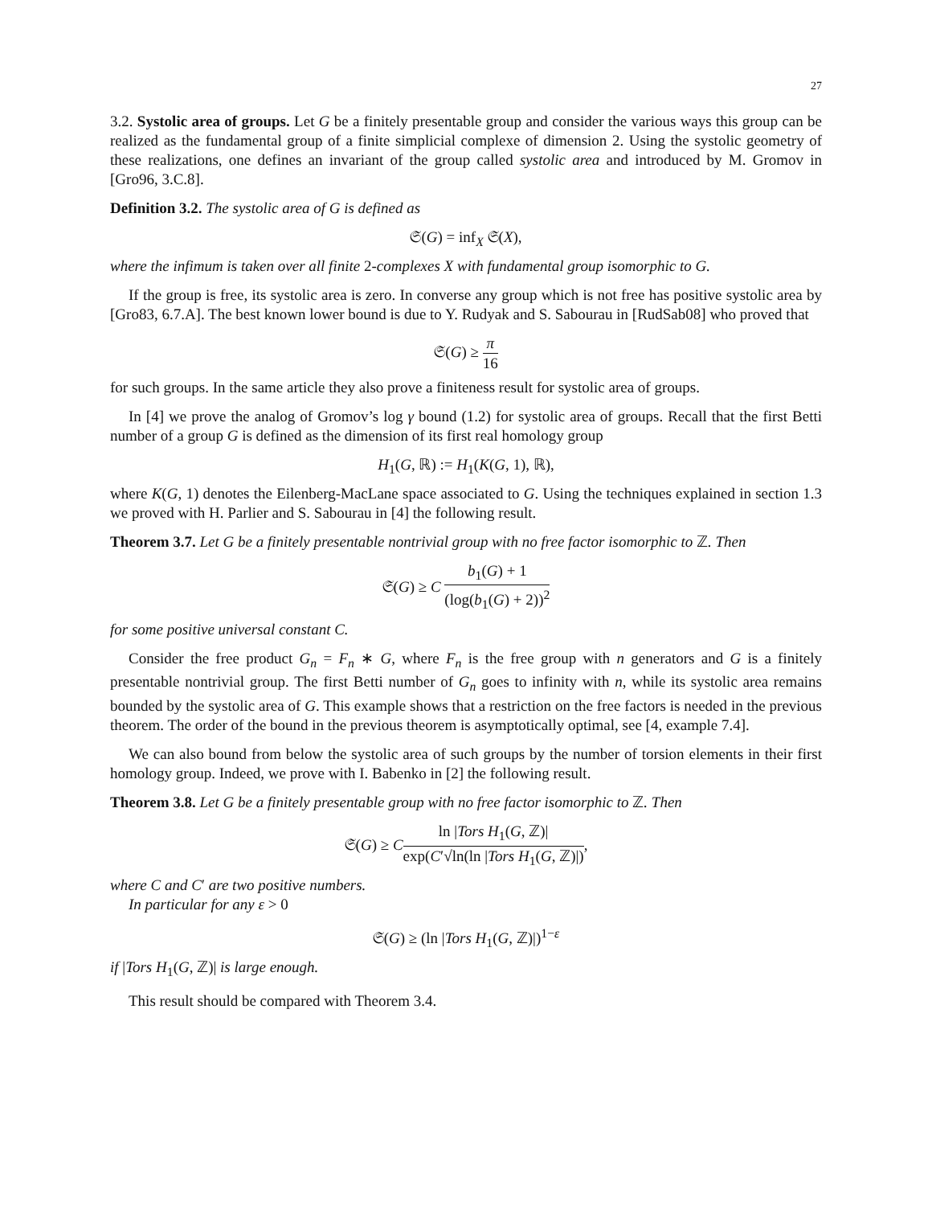27
3.2. Systolic area of groups. Let G be a finitely presentable group and consider the various ways this group can be realized as the fundamental group of a finite simplicial complexe of dimension 2. Using the systolic geometry of these realizations, one defines an invariant of the group called systolic area and introduced by M. Gromov in [Gro96, 3.C.8].
Definition 3.2. The systolic area of G is defined as
𝔖(G) = inf<sub>X</sub> 𝔖(X),
where the infimum is taken over all finite 2-complexes X with fundamental group isomorphic to G.
If the group is free, its systolic area is zero. In converse any group which is not free has positive systolic area by [Gro83, 6.7.A]. The best known lower bound is due to Y. Rudyak and S. Sabourau in [RudSab08] who proved that
𝔖(G) ≥ π 16
for such groups. In the same article they also prove a finiteness result for systolic area of groups.
In [4] we prove the analog of Gromov’s log γ bound (1.2) for systolic area of groups. Recall that the first Betti number of a group G is defined as the dimension of its first real homology group
H<sub>1</sub>(G, ℝ) := H<sub>1</sub>(K(G, 1), ℝ),
where K(G, 1) denotes the Eilenberg-MacLane space associated to G. Using the techniques explained in section 1.3 we proved with H. Parlier and S. Sabourau in [4] the following result.
Theorem 3.7. Let G be a finitely presentable nontrivial group with no free factor isomorphic to ℤ. Then
𝔖(G) ≥ C b<sub>1</sub>(G) + 1 (log(b<sub>1</sub>(G) + 2))<sup>2</sup>
for some positive universal constant C.
Consider the free product G<sub>n</sub> = F<sub>n</sub> ∗ G, where F<sub>n</sub> is the free group with n generators and G is a finitely presentable nontrivial group. The first Betti number of G<sub>n</sub> goes to infinity with n, while its systolic area remains bounded by the systolic area of G. This example shows that a restriction on the free factors is needed in the previous theorem. The order of the bound in the previous theorem is asymptotically optimal, see [4, example 7.4].
We can also bound from below the systolic area of such groups by the number of torsion elements in their first homology group. Indeed, we prove with I. Babenko in [2] the following result.
Theorem 3.8. Let G be a finitely presentable group with no free factor isomorphic to ℤ. Then
𝔖(G) ≥ Cln |Tors H<sub>1</sub>(G, ℤ)| exp(C′√ln(ln |Tors H<sub>1</sub>(G, ℤ)|),
where C and C′ are two positive numbers.
In particular for any ε > 0
𝔖(G) ≥ (ln |Tors H<sub>1</sub>(G, ℤ)|)<sup>1−ε</sup>
if |Tors H<sub>1</sub>(G, ℤ)| is large enough.
This result should be compared with Theorem 3.4.